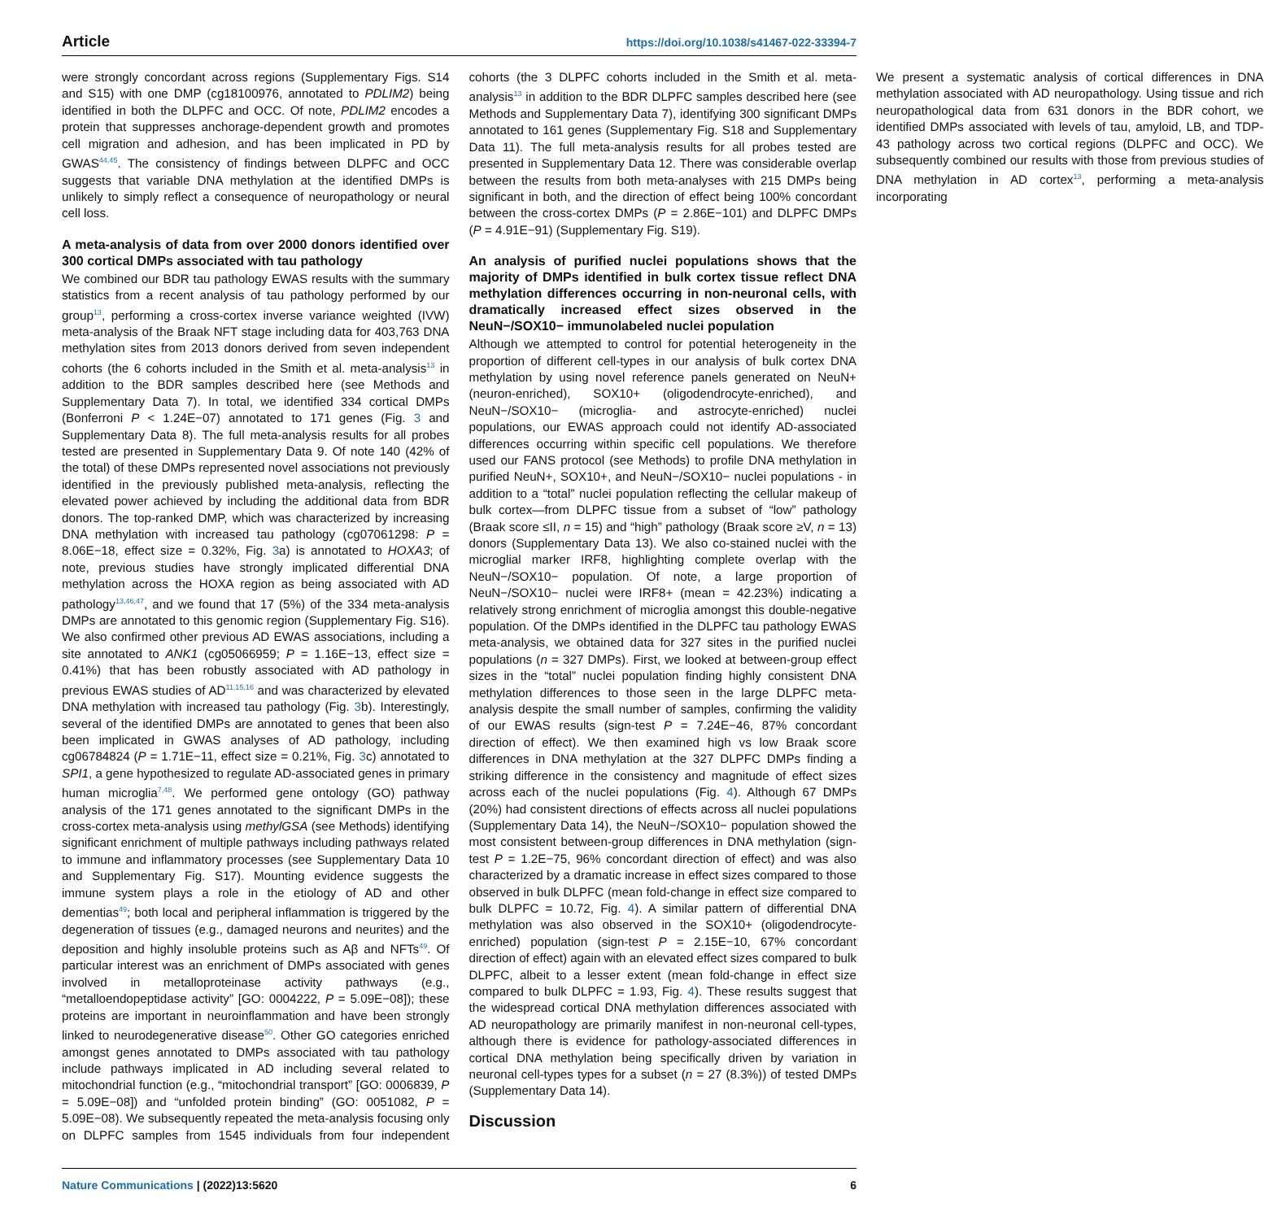Article https://doi.org/10.1038/s41467-022-33394-7
were strongly concordant across regions (Supplementary Figs. S14 and S15) with one DMP (cg18100976, annotated to PDLIM2) being identified in both the DLPFC and OCC. Of note, PDLIM2 encodes a protein that suppresses anchorage-dependent growth and promotes cell migration and adhesion, and has been implicated in PD by GWAS<sup>44,45</sup>. The consistency of findings between DLPFC and OCC suggests that variable DNA methylation at the identified DMPs is unlikely to simply reflect a consequence of neuropathology or neural cell loss.
A meta-analysis of data from over 2000 donors identified over 300 cortical DMPs associated with tau pathology
We combined our BDR tau pathology EWAS results with the summary statistics from a recent analysis of tau pathology performed by our group<sup>13</sup>, performing a cross-cortex inverse variance weighted (IVW) meta-analysis of the Braak NFT stage including data for 403,763 DNA methylation sites from 2013 donors derived from seven independent cohorts (the 6 cohorts included in the Smith et al. meta-analysis<sup>13</sup> in addition to the BDR samples described here (see Methods and Supplementary Data 7). In total, we identified 334 cortical DMPs (Bonferroni P < 1.24E−07) annotated to 171 genes (Fig. 3 and Supplementary Data 8). The full meta-analysis results for all probes tested are presented in Supplementary Data 9. Of note 140 (42% of the total) of these DMPs represented novel associations not previously identified in the previously published meta-analysis, reflecting the elevated power achieved by including the additional data from BDR donors. The top-ranked DMP, which was characterized by increasing DNA methylation with increased tau pathology (cg07061298: P = 8.06E−18, effect size = 0.32%, Fig. 3a) is annotated to HOXA3; of note, previous studies have strongly implicated differential DNA methylation across the HOXA region as being associated with AD pathology<sup>13,46,47</sup>, and we found that 17 (5%) of the 334 meta-analysis DMPs are annotated to this genomic region (Supplementary Fig. S16). We also confirmed other previous AD EWAS associations, including a site annotated to ANK1 (cg05066959; P = 1.16E−13, effect size = 0.41%) that has been robustly associated with AD pathology in previous EWAS studies of AD<sup>11,15,16</sup> and was characterized by elevated DNA methylation with increased tau pathology (Fig. 3b). Interestingly, several of the identified DMPs are annotated to genes that been also been implicated in GWAS analyses of AD pathology, including cg06784824 (P = 1.71E−11, effect size = 0.21%, Fig. 3c) annotated to SPI1, a gene hypothesized to regulate AD-associated genes in primary human microglia<sup>7,48</sup>. We performed gene ontology (GO) pathway analysis of the 171 genes annotated to the significant DMPs in the cross-cortex meta-analysis using methylGSA (see Methods) identifying significant enrichment of multiple pathways including pathways related to immune and inflammatory processes (see Supplementary Data 10 and Supplementary Fig. S17). Mounting evidence suggests the immune system plays a role in the etiology of AD and other dementias<sup>49</sup>; both local and peripheral inflammation is triggered by the degeneration of tissues (e.g., damaged neurons and neurites) and the deposition and highly insoluble proteins such as Aβ and NFTs<sup>49</sup>. Of particular interest was an enrichment of DMPs associated with genes involved in metalloproteinase activity pathways (e.g., “metalloendopeptidase activity” [GO: 0004222, P = 5.09E−08]); these proteins are important in neuroinflammation and have been strongly linked to neurodegenerative disease<sup>50</sup>. Other GO categories enriched amongst genes annotated to DMPs associated with tau pathology include pathways implicated in AD including several related to mitochondrial function (e.g., “mitochondrial transport” [GO: 0006839, P = 5.09E−08]) and “unfolded protein binding” (GO: 0051082, P = 5.09E−08). We subsequently repeated the meta-analysis focusing only on DLPFC samples from 1545 individuals from four independent cohorts (the 3 DLPFC cohorts included in the Smith et al. meta-analysis<sup>13</sup> in addition to the BDR DLPFC samples described here (see Methods and Supplementary Data 7), identifying 300 significant DMPs annotated to 161 genes (Supplementary Fig. S18 and Supplementary Data 11). The full meta-analysis results for all probes tested are presented in Supplementary Data 12. There was considerable overlap between the results from both meta-analyses with 215 DMPs being significant in both, and the direction of effect being 100% concordant between the cross-cortex DMPs (P = 2.86E−101) and DLPFC DMPs (P = 4.91E−91) (Supplementary Fig. S19).
An analysis of purified nuclei populations shows that the majority of DMPs identified in bulk cortex tissue reflect DNA methylation differences occurring in non-neuronal cells, with dramatically increased effect sizes observed in the NeuN−/SOX10− immunolabeled nuclei population
Although we attempted to control for potential heterogeneity in the proportion of different cell-types in our analysis of bulk cortex DNA methylation by using novel reference panels generated on NeuN+ (neuron-enriched), SOX10+ (oligodendrocyte-enriched), and NeuN−/SOX10− (microglia- and astrocyte-enriched) nuclei populations, our EWAS approach could not identify AD-associated differences occurring within specific cell populations. We therefore used our FANS protocol (see Methods) to profile DNA methylation in purified NeuN+, SOX10+, and NeuN−/SOX10− nuclei populations - in addition to a “total” nuclei population reflecting the cellular makeup of bulk cortex—from DLPFC tissue from a subset of “low” pathology (Braak score ≤II, n = 15) and “high” pathology (Braak score ≥V, n = 13) donors (Supplementary Data 13). We also co-stained nuclei with the microglial marker IRF8, highlighting complete overlap with the NeuN−/SOX10− population. Of note, a large proportion of NeuN−/SOX10− nuclei were IRF8+ (mean = 42.23%) indicating a relatively strong enrichment of microglia amongst this double-negative population. Of the DMPs identified in the DLPFC tau pathology EWAS meta-analysis, we obtained data for 327 sites in the purified nuclei populations (n = 327 DMPs). First, we looked at between-group effect sizes in the “total” nuclei population finding highly consistent DNA methylation differences to those seen in the large DLPFC meta-analysis despite the small number of samples, confirming the validity of our EWAS results (sign-test P = 7.24E−46, 87% concordant direction of effect). We then examined high vs low Braak score differences in DNA methylation at the 327 DLPFC DMPs finding a striking difference in the consistency and magnitude of effect sizes across each of the nuclei populations (Fig. 4). Although 67 DMPs (20%) had consistent directions of effects across all nuclei populations (Supplementary Data 14), the NeuN−/SOX10− population showed the most consistent between-group differences in DNA methylation (sign-test P = 1.2E−75, 96% concordant direction of effect) and was also characterized by a dramatic increase in effect sizes compared to those observed in bulk DLPFC (mean fold-change in effect size compared to bulk DLPFC = 10.72, Fig. 4). A similar pattern of differential DNA methylation was also observed in the SOX10+ (oligodendrocyte-enriched) population (sign-test P = 2.15E−10, 67% concordant direction of effect) again with an elevated effect sizes compared to bulk DLPFC, albeit to a lesser extent (mean fold-change in effect size compared to bulk DLPFC = 1.93, Fig. 4). These results suggest that the widespread cortical DNA methylation differences associated with AD neuropathology are primarily manifest in non-neuronal cell-types, although there is evidence for pathology-associated differences in cortical DNA methylation being specifically driven by variation in neuronal cell-types types for a subset (n = 27 (8.3%)) of tested DMPs (Supplementary Data 14).
Discussion
We present a systematic analysis of cortical differences in DNA methylation associated with AD neuropathology. Using tissue and rich neuropathological data from 631 donors in the BDR cohort, we identified DMPs associated with levels of tau, amyloid, LB, and TDP-43 pathology across two cortical regions (DLPFC and OCC). We subsequently combined our results with those from previous studies of DNA methylation in AD cortex<sup>13</sup>, performing a meta-analysis incorporating
Nature Communications | (2022)13:5620 6